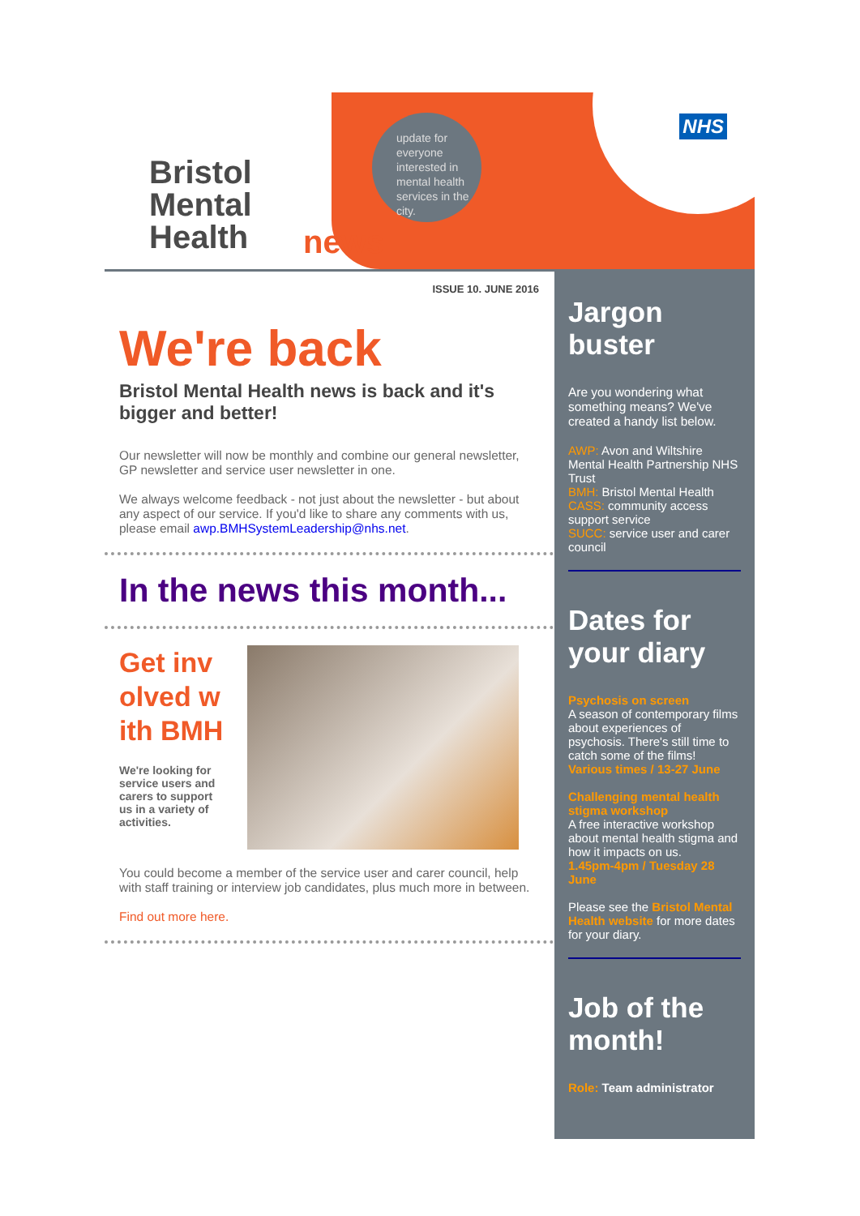Bristol
Mental
Health
news
update for everyone interested in mental health services in the city.
NHS
ISSUE 10. JUNE 2016
We're back
Bristol Mental Health news is back and it's bigger and better!
Our newsletter will now be monthly and combine our general newsletter, GP newsletter and service user newsletter in one.
We always welcome feedback - not just about the newsletter - but about any aspect of our service. If you'd like to share any comments with us, please email awp.BMHSystemLeadership@nhs.net.
In the news this month...
Get involved with BMH
We're looking for service users and carers to support us in a variety of activities.
You could become a member of the service user and carer council, help with staff training or interview job candidates, plus much more in between.
Find out more here.
Jargon buster
Are you wondering what something means? We've created a handy list below.
AWP: Avon and Wiltshire Mental Health Partnership NHS Trust
BMH: Bristol Mental Health
CASS: community access support service
SUCC: service user and carer council
Dates for your diary
Psychosis on screen
A season of contemporary films about experiences of psychosis. There's still time to catch some of the films!
Various times / 13-27 June
Challenging mental health stigma workshop
A free interactive workshop about mental health stigma and how it impacts on us.
1.45pm-4pm / Tuesday 28 June
Please see the Bristol Mental Health website for more dates for your diary.
Job of the month!
Role: Team administrator